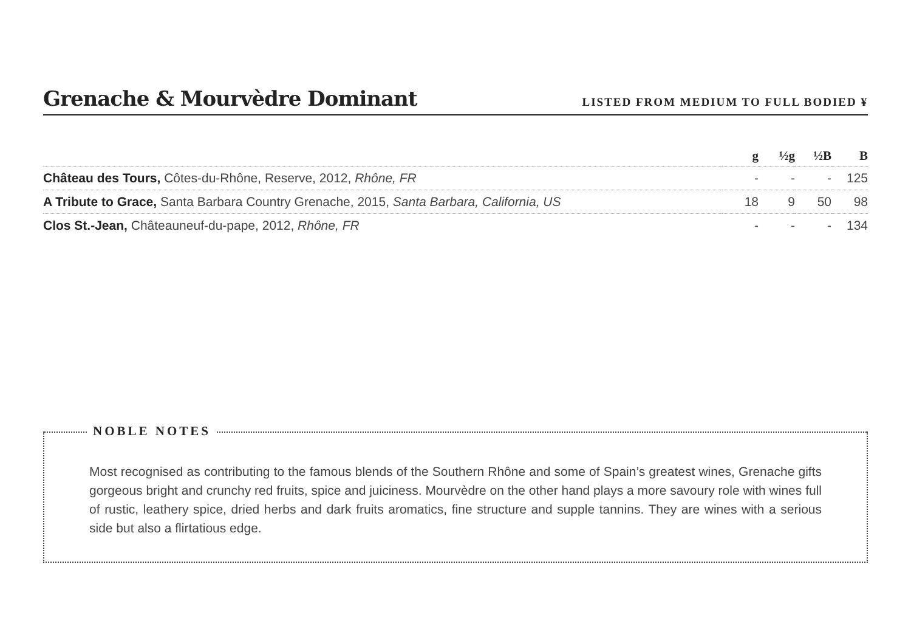Grenache & Mourvèdre Dominant
LISTED FROM MEDIUM TO FULL BODIED ¥
| | g | ½g | ½B | B |
| --- | --- | --- | --- | --- |
| Château des Tours, Côtes-du-Rhône, Reserve, 2012, Rhône, FR | - | - | - | 125 |
| A Tribute to Grace, Santa Barbara Country Grenache, 2015, Santa Barbara, California, US | 18 | 9 | 50 | 98 |
| Clos St.-Jean, Châteauneuf-du-pape, 2012, Rhône, FR | - | - | - | 134 |
NOBLE NOTES
Most recognised as contributing to the famous blends of the Southern Rhône and some of Spain’s greatest wines, Grenache gifts gorgeous bright and crunchy red fruits, spice and juiciness. Mourvèdre on the other hand plays a more savoury role with wines full of rustic, leathery spice, dried herbs and dark fruits aromatics, fine structure and supple tannins. They are wines with a serious side but also a flirtatious edge.